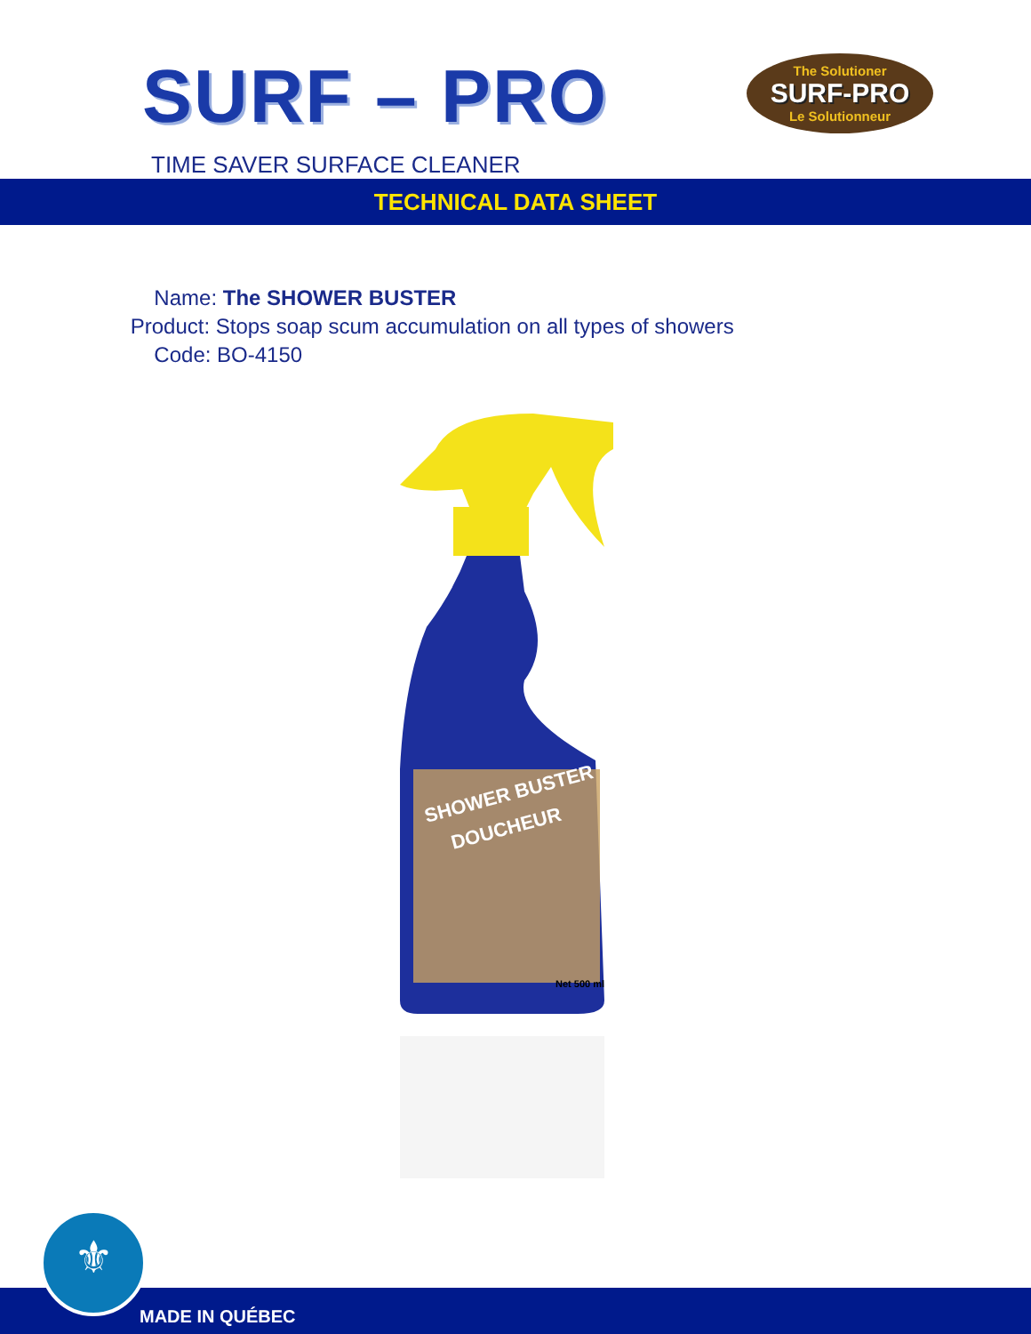SURF – PRO
The Solutioner
SURF-PRO
Le Solutionneur
TIME SAVER SURFACE CLEANER
TECHNICAL DATA SHEET
Name: The SHOWER BUSTER
Product: Stops soap scum accumulation on all types of showers
Code: BO-4150
SHOWER BUSTER
DOUCHEUR
Net 500 ml
⚜
MADE IN QUÉBEC